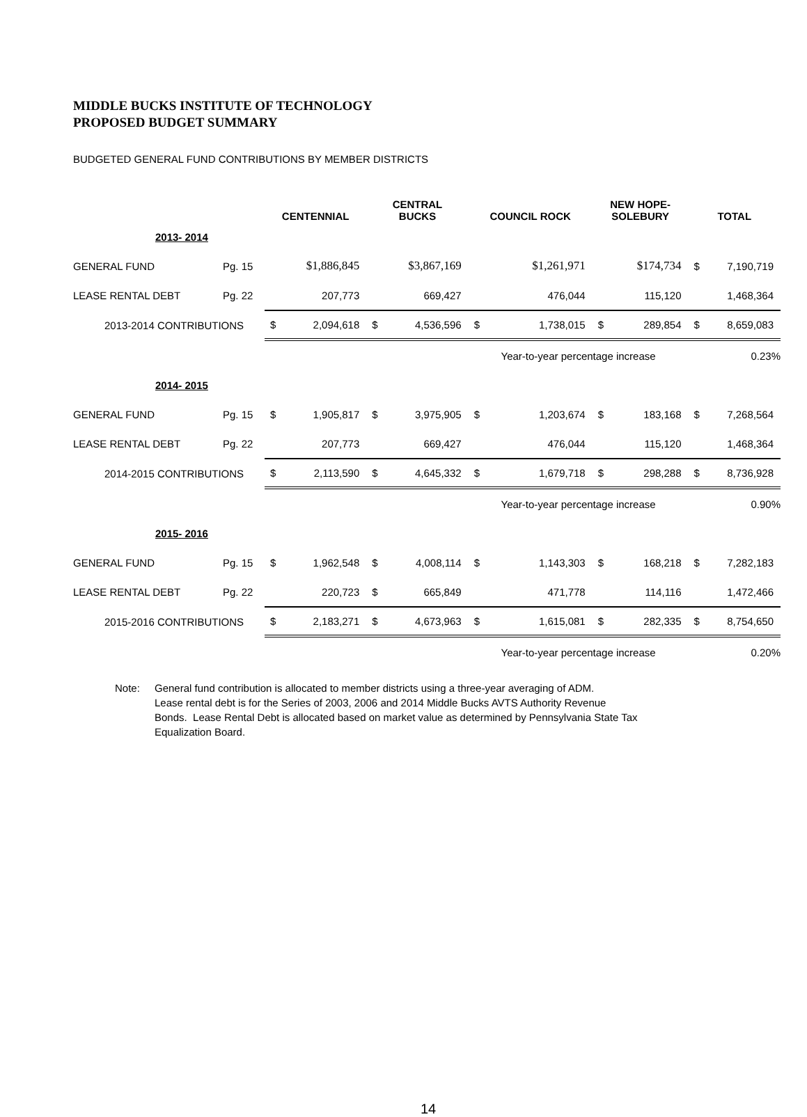MIDDLE BUCKS INSTITUTE OF TECHNOLOGY
PROPOSED BUDGET SUMMARY
BUDGETED GENERAL FUND CONTRIBUTIONS BY MEMBER DISTRICTS
| | | CENTENNIAL | | CENTRAL BUCKS | | COUNCIL ROCK | | NEW HOPE- SOLEBURY | | TOTAL | |
| --- | --- | --- | --- | --- | --- | --- | --- | --- | --- | --- | --- |
| 2013- 2014 | | | | | | | | | | | |
| GENERAL FUND | Pg. 15 | | $1,886,845 | | $3,867,169 | | $1,261,971 | | $174,734 | $ | 7,190,719 |
| LEASE RENTAL DEBT | Pg. 22 | | 207,773 | | 669,427 | | 476,044 | | 115,120 | | 1,468,364 |
| 2013-2014 CONTRIBUTIONS | | $ | 2,094,618 | $ | 4,536,596 | $ | 1,738,015 | $ | 289,854 | $ | 8,659,083 |
| | | | | | | Year-to-year percentage increase | | | | 0.23% | |
| 2014- 2015 | | | | | | | | | | | |
| GENERAL FUND | Pg. 15 | $ | 1,905,817 | $ | 3,975,905 | $ | 1,203,674 | $ | 183,168 | $ | 7,268,564 |
| LEASE RENTAL DEBT | Pg. 22 | | 207,773 | | 669,427 | | 476,044 | | 115,120 | | 1,468,364 |
| 2014-2015 CONTRIBUTIONS | | $ | 2,113,590 | $ | 4,645,332 | $ | 1,679,718 | $ | 298,288 | $ | 8,736,928 |
| | | | | | | Year-to-year percentage increase | | | | 0.90% | |
| 2015- 2016 | | | | | | | | | | | |
| GENERAL FUND | Pg. 15 | $ | 1,962,548 | $ | 4,008,114 | $ | 1,143,303 | $ | 168,218 | $ | 7,282,183 |
| LEASE RENTAL DEBT | Pg. 22 | | 220,723 | $ | 665,849 | | 471,778 | | 114,116 | | 1,472,466 |
| 2015-2016 CONTRIBUTIONS | | $ | 2,183,271 | $ | 4,673,963 | $ | 1,615,081 | $ | 282,335 | $ | 8,754,650 |
| | | | | | | Year-to-year percentage increase | | | | 0.20% | |
Note: General fund contribution is allocated to member districts using a three-year averaging of ADM.
Lease rental debt is for the Series of 2003, 2006 and 2014 Middle Bucks AVTS Authority Revenue
Bonds. Lease Rental Debt is allocated based on market value as determined by Pennsylvania State Tax
Equalization Board.
14